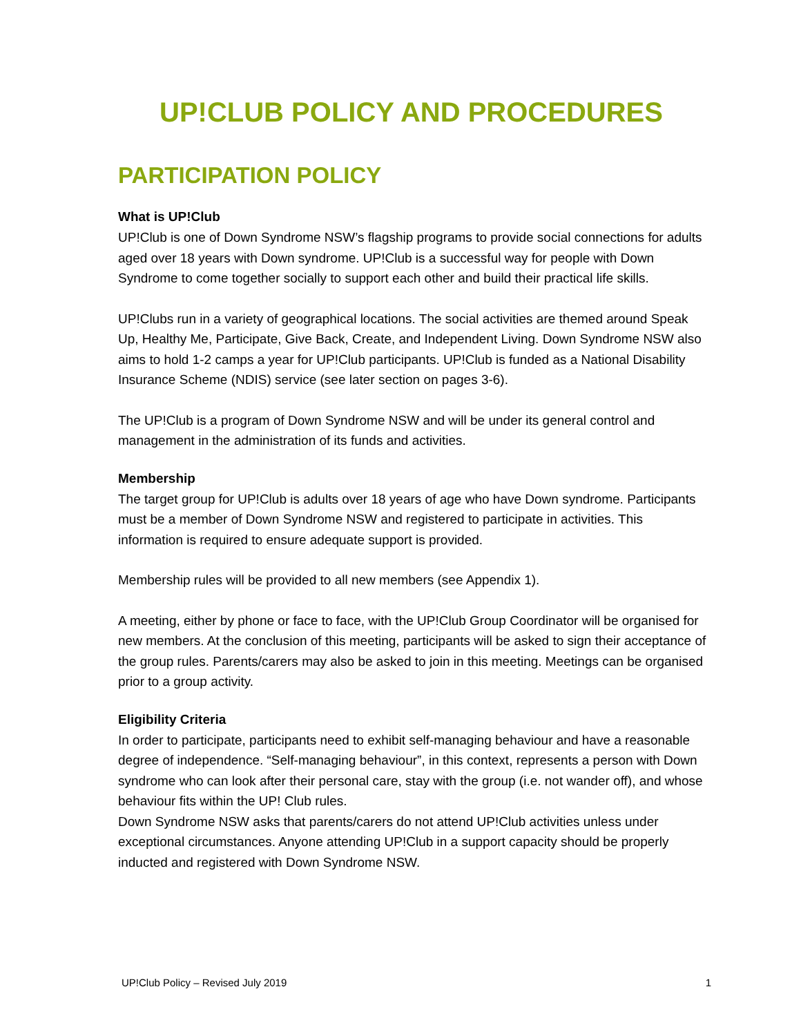UP!CLUB POLICY AND PROCEDURES
PARTICIPATION POLICY
What is UP!Club
UP!Club is one of Down Syndrome NSW’s flagship programs to provide social connections for adults aged over 18 years with Down syndrome. UP!Club is a successful way for people with Down Syndrome to come together socially to support each other and build their practical life skills.
UP!Clubs run in a variety of geographical locations. The social activities are themed around Speak Up, Healthy Me, Participate, Give Back, Create, and Independent Living. Down Syndrome NSW also aims to hold 1-2 camps a year for UP!Club participants. UP!Club is funded as a National Disability Insurance Scheme (NDIS) service (see later section on pages 3-6).
The UP!Club is a program of Down Syndrome NSW and will be under its general control and management in the administration of its funds and activities.
Membership
The target group for UP!Club is adults over 18 years of age who have Down syndrome. Participants must be a member of Down Syndrome NSW and registered to participate in activities. This information is required to ensure adequate support is provided.
Membership rules will be provided to all new members (see Appendix 1).
A meeting, either by phone or face to face, with the UP!Club Group Coordinator will be organised for new members. At the conclusion of this meeting, participants will be asked to sign their acceptance of the group rules. Parents/carers may also be asked to join in this meeting. Meetings can be organised prior to a group activity.
Eligibility Criteria
In order to participate, participants need to exhibit self-managing behaviour and have a reasonable degree of independence. “Self-managing behaviour”, in this context, represents a person with Down syndrome who can look after their personal care, stay with the group (i.e. not wander off), and whose behaviour fits within the UP! Club rules.
Down Syndrome NSW asks that parents/carers do not attend UP!Club activities unless under exceptional circumstances. Anyone attending UP!Club in a support capacity should be properly inducted and registered with Down Syndrome NSW.
UP!Club Policy – Revised July 2019 1